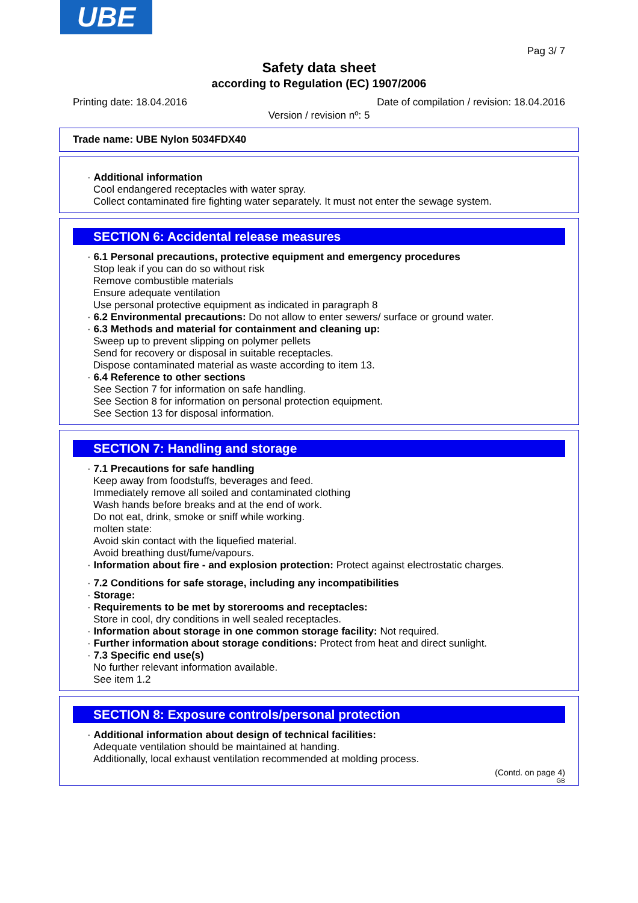UBE
Pag 3/ 7
Safety data sheet
according to Regulation (EC) 1907/2006
Printing date: 18.04.2016 Date of compilation / revision: 18.04.2016
Version / revision nº: 5
Trade name: UBE Nylon 5034FDX40
· Additional information
Cool endangered receptacles with water spray.
Collect contaminated fire fighting water separately. It must not enter the sewage system.
SECTION 6: Accidental release measures
· 6.1 Personal precautions, protective equipment and emergency procedures
Stop leak if you can do so without risk
Remove combustible materials
Ensure adequate ventilation
Use personal protective equipment as indicated in paragraph 8
· 6.2 Environmental precautions: Do not allow to enter sewers/ surface or ground water.
· 6.3 Methods and material for containment and cleaning up:
Sweep up to prevent slipping on polymer pellets
Send for recovery or disposal in suitable receptacles.
Dispose contaminated material as waste according to item 13.
· 6.4 Reference to other sections
See Section 7 for information on safe handling.
See Section 8 for information on personal protection equipment.
See Section 13 for disposal information.
SECTION 7: Handling and storage
· 7.1 Precautions for safe handling
Keep away from foodstuffs, beverages and feed.
Immediately remove all soiled and contaminated clothing
Wash hands before breaks and at the end of work.
Do not eat, drink, smoke or sniff while working.
molten state:
Avoid skin contact with the liquefied material.
Avoid breathing dust/fume/vapours.
· Information about fire - and explosion protection: Protect against electrostatic charges.
· 7.2 Conditions for safe storage, including any incompatibilities
· Storage:
· Requirements to be met by storerooms and receptacles:
Store in cool, dry conditions in well sealed receptacles.
· Information about storage in one common storage facility: Not required.
· Further information about storage conditions: Protect from heat and direct sunlight.
· 7.3 Specific end use(s)
No further relevant information available.
See item 1.2
SECTION 8: Exposure controls/personal protection
· Additional information about design of technical facilities:
Adequate ventilation should be maintained at handing.
Additionally, local exhaust ventilation recommended at molding process.
(Contd. on page 4)
GB